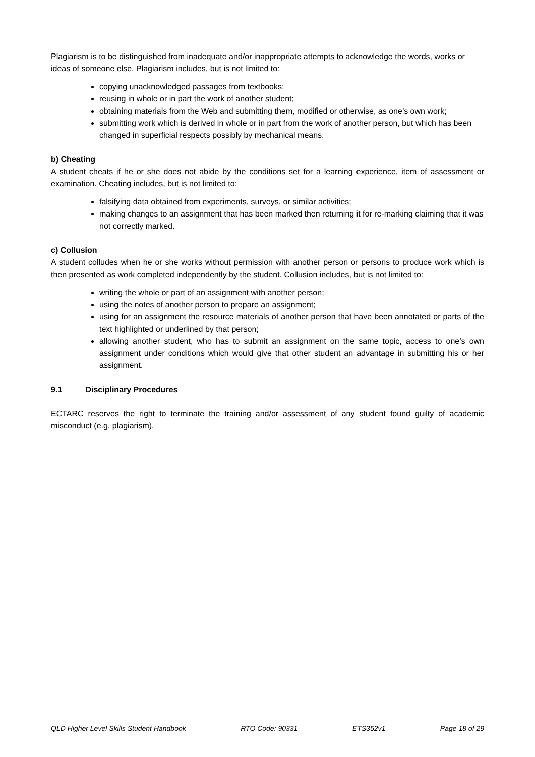Plagiarism is to be distinguished from inadequate and/or inappropriate attempts to acknowledge the words, works or ideas of someone else. Plagiarism includes, but is not limited to:
copying unacknowledged passages from textbooks;
reusing in whole or in part the work of another student;
obtaining materials from the Web and submitting them, modified or otherwise, as one’s own work;
submitting work which is derived in whole or in part from the work of another person, but which has been changed in superficial respects possibly by mechanical means.
b) Cheating
A student cheats if he or she does not abide by the conditions set for a learning experience, item of assessment or examination. Cheating includes, but is not limited to:
falsifying data obtained from experiments, surveys, or similar activities;
making changes to an assignment that has been marked then returning it for re-marking claiming that it was not correctly marked.
c) Collusion
A student colludes when he or she works without permission with another person or persons to produce work which is then presented as work completed independently by the student. Collusion includes, but is not limited to:
writing the whole or part of an assignment with another person;
using the notes of another person to prepare an assignment;
using for an assignment the resource materials of another person that have been annotated or parts of the text highlighted or underlined by that person;
allowing another student, who has to submit an assignment on the same topic, access to one’s own assignment under conditions which would give that other student an advantage in submitting his or her assignment.
9.1 Disciplinary Procedures
ECTARC reserves the right to terminate the training and/or assessment of any student found guilty of academic misconduct (e.g. plagiarism).
QLD Higher Level Skills Student Handbook RTO Code: 90331 ETS352v1 Page 18 of 29